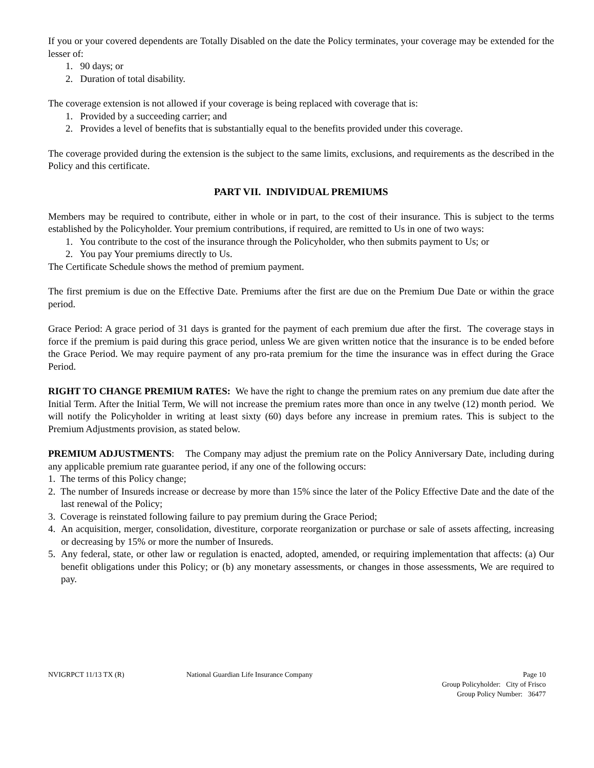If you or your covered dependents are Totally Disabled on the date the Policy terminates, your coverage may be extended for the lesser of:
1. 90 days; or
2. Duration of total disability.
The coverage extension is not allowed if your coverage is being replaced with coverage that is:
1. Provided by a succeeding carrier; and
2. Provides a level of benefits that is substantially equal to the benefits provided under this coverage.
The coverage provided during the extension is the subject to the same limits, exclusions, and requirements as the described in the Policy and this certificate.
PART VII. INDIVIDUAL PREMIUMS
Members may be required to contribute, either in whole or in part, to the cost of their insurance. This is subject to the terms established by the Policyholder. Your premium contributions, if required, are remitted to Us in one of two ways:
1. You contribute to the cost of the insurance through the Policyholder, who then submits payment to Us; or
2. You pay Your premiums directly to Us.
The Certificate Schedule shows the method of premium payment.
The first premium is due on the Effective Date. Premiums after the first are due on the Premium Due Date or within the grace period.
Grace Period: A grace period of 31 days is granted for the payment of each premium due after the first. The coverage stays in force if the premium is paid during this grace period, unless We are given written notice that the insurance is to be ended before the Grace Period. We may require payment of any pro-rata premium for the time the insurance was in effect during the Grace Period.
RIGHT TO CHANGE PREMIUM RATES: We have the right to change the premium rates on any premium due date after the Initial Term. After the Initial Term, We will not increase the premium rates more than once in any twelve (12) month period. We will notify the Policyholder in writing at least sixty (60) days before any increase in premium rates. This is subject to the Premium Adjustments provision, as stated below.
PREMIUM ADJUSTMENTS: The Company may adjust the premium rate on the Policy Anniversary Date, including during any applicable premium rate guarantee period, if any one of the following occurs:
1. The terms of this Policy change;
2. The number of Insureds increase or decrease by more than 15% since the later of the Policy Effective Date and the date of the last renewal of the Policy;
3. Coverage is reinstated following failure to pay premium during the Grace Period;
4. An acquisition, merger, consolidation, divestiture, corporate reorganization or purchase or sale of assets affecting, increasing or decreasing by 15% or more the number of Insureds.
5. Any federal, state, or other law or regulation is enacted, adopted, amended, or requiring implementation that affects: (a) Our benefit obligations under this Policy; or (b) any monetary assessments, or changes in those assessments, We are required to pay.
NVIGRPCT 11/13 TX (R) National Guardian Life Insurance Company
Page 10
Group Policyholder: City of Frisco
Group Policy Number: 36477